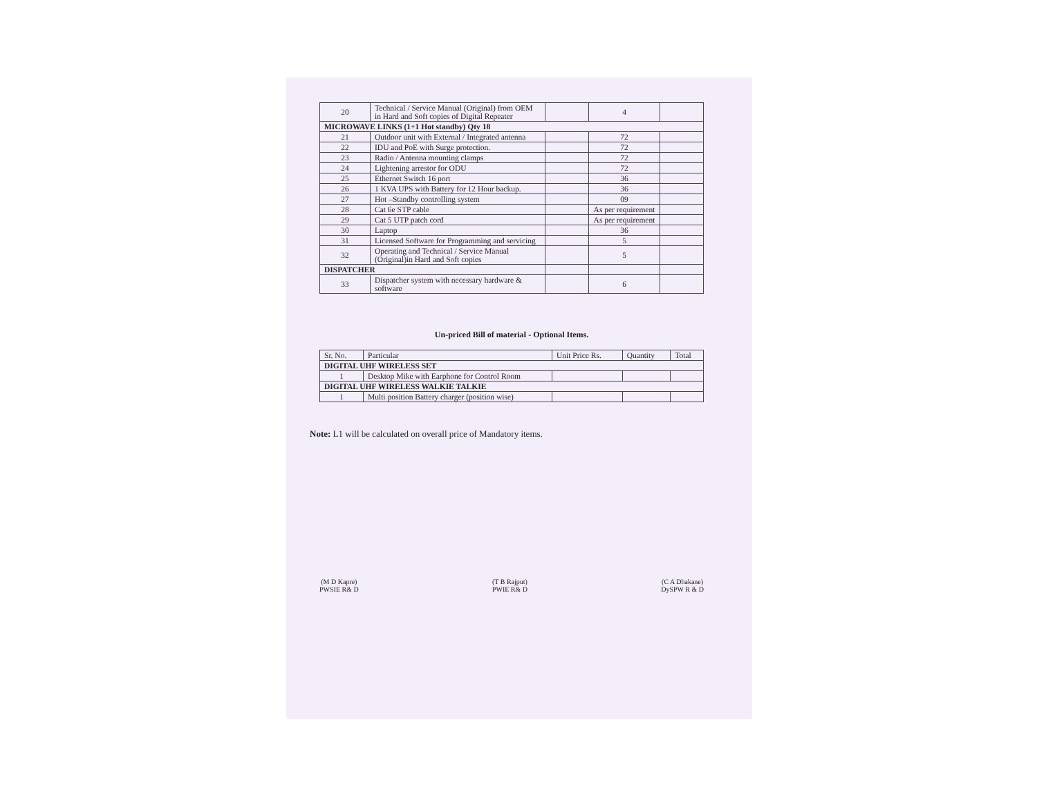| 20 | Technical / Service Manual (Original) from OEM in Hard and Soft copies of Digital Repeater | | 4 | |
| MICROWAVE LINKS (1+1 Hot standby) Qty 18 | | | | |
| 21 | Outdoor unit with External / Integrated antenna | | 72 | |
| 22 | IDU and PoE with Surge protection. | | 72 | |
| 23 | Radio / Antenna mounting clamps | | 72 | |
| 24 | Lightening arrestor for ODU | | 72 | |
| 25 | Ethernet Switch 16 port | | 36 | |
| 26 | 1 KVA UPS with Battery for 12 Hour backup. | | 36 | |
| 27 | Hot –Standby controlling system | | 09 | |
| 28 | Cat 6e STP cable | | As per requirement | |
| 29 | Cat 5 UTP patch cord | | As per requirement | |
| 30 | Laptop | | 36 | |
| 31 | Licensed Software for Programming and servicing | | 5 | |
| 32 | Operating and Technical / Service Manual (Original)in Hard and Soft copies | | 5 | |
| DISPATCHER | | | | |
| 33 | Dispatcher system with necessary hardware & software | | 6 | |
Un-priced Bill of material - Optional Items.
| Sr. No. | Particular | Unit Price Rs. | Quantity | Total |
| --- | --- | --- | --- | --- |
| DIGITAL UHF WIRELESS SET | | | | |
| 1 | Desktop Mike with Earphone for Control Room | | | |
| DIGITAL UHF WIRELESS WALKIE TALKIE | | | | |
| 1 | Multi position Battery charger (position wise) | | | |
Note: L1 will be calculated on overall price of Mandatory items.
(M D Kapre)
PWSIE R& D
(T B Rajput)
PWIE R& D
(C A Dhakane)
DySPW R & D